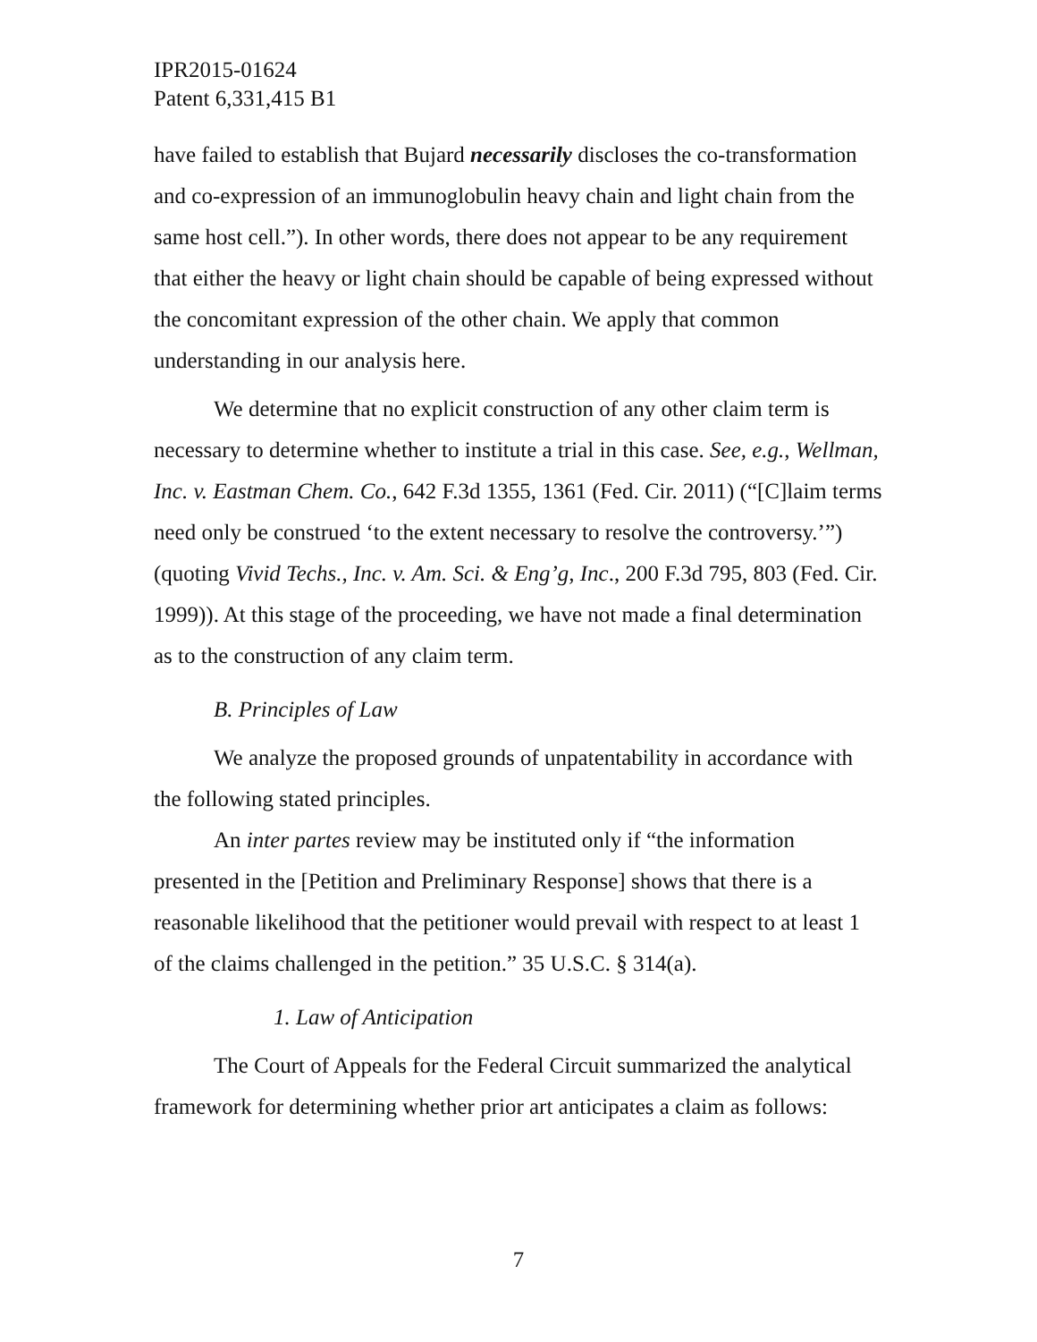IPR2015-01624
Patent 6,331,415 B1
have failed to establish that Bujard necessarily discloses the co-transformation and co-expression of an immunoglobulin heavy chain and light chain from the same host cell.”). In other words, there does not appear to be any requirement that either the heavy or light chain should be capable of being expressed without the concomitant expression of the other chain. We apply that common understanding in our analysis here.
We determine that no explicit construction of any other claim term is necessary to determine whether to institute a trial in this case. See, e.g., Wellman, Inc. v. Eastman Chem. Co., 642 F.3d 1355, 1361 (Fed. Cir. 2011) (“[C]laim terms need only be construed ‘to the extent necessary to resolve the controversy.’”) (quoting Vivid Techs., Inc. v. Am. Sci. & Eng’g, Inc., 200 F.3d 795, 803 (Fed. Cir. 1999)). At this stage of the proceeding, we have not made a final determination as to the construction of any claim term.
B. Principles of Law
We analyze the proposed grounds of unpatentability in accordance with the following stated principles.
An inter partes review may be instituted only if “the information presented in the [Petition and Preliminary Response] shows that there is a reasonable likelihood that the petitioner would prevail with respect to at least 1 of the claims challenged in the petition.” 35 U.S.C. § 314(a).
1. Law of Anticipation
The Court of Appeals for the Federal Circuit summarized the analytical framework for determining whether prior art anticipates a claim as follows:
7